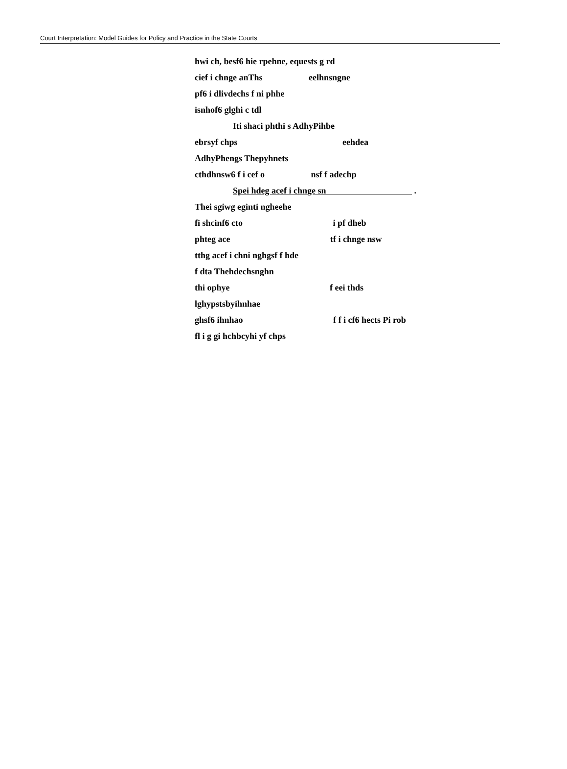Court Interpretation: Model Guides for Policy and Practice in the State Courts
hwi ch, besf6 hie rpehne, equests g rd
cief i chnge anThs eelhnsngne
pf6 i dlivdechs f ni phhe
isnhof6 glghi c tdl
Iti shaci phthi s AdhyPihbe
ebrsyf chps eehdea
AdhyPhengs Thepyhnets
cthdhnsw6 f i cef o nsf f adechp
Spei hdeg acef i chnge sn .
Thei sgiwg eginti ngheehe
fi shcinf6 cto i pf dheb
phteg ace tf i chnge nsw
tthg acef i chni nghgsf f hde
f dta Thehdechsnghn
thi ophye f eei thds
lghypstsbyihnhae
ghsf6 ihnhao f f i cf6 hects Pi rob
fl i g gi hchbcyhi yf chps